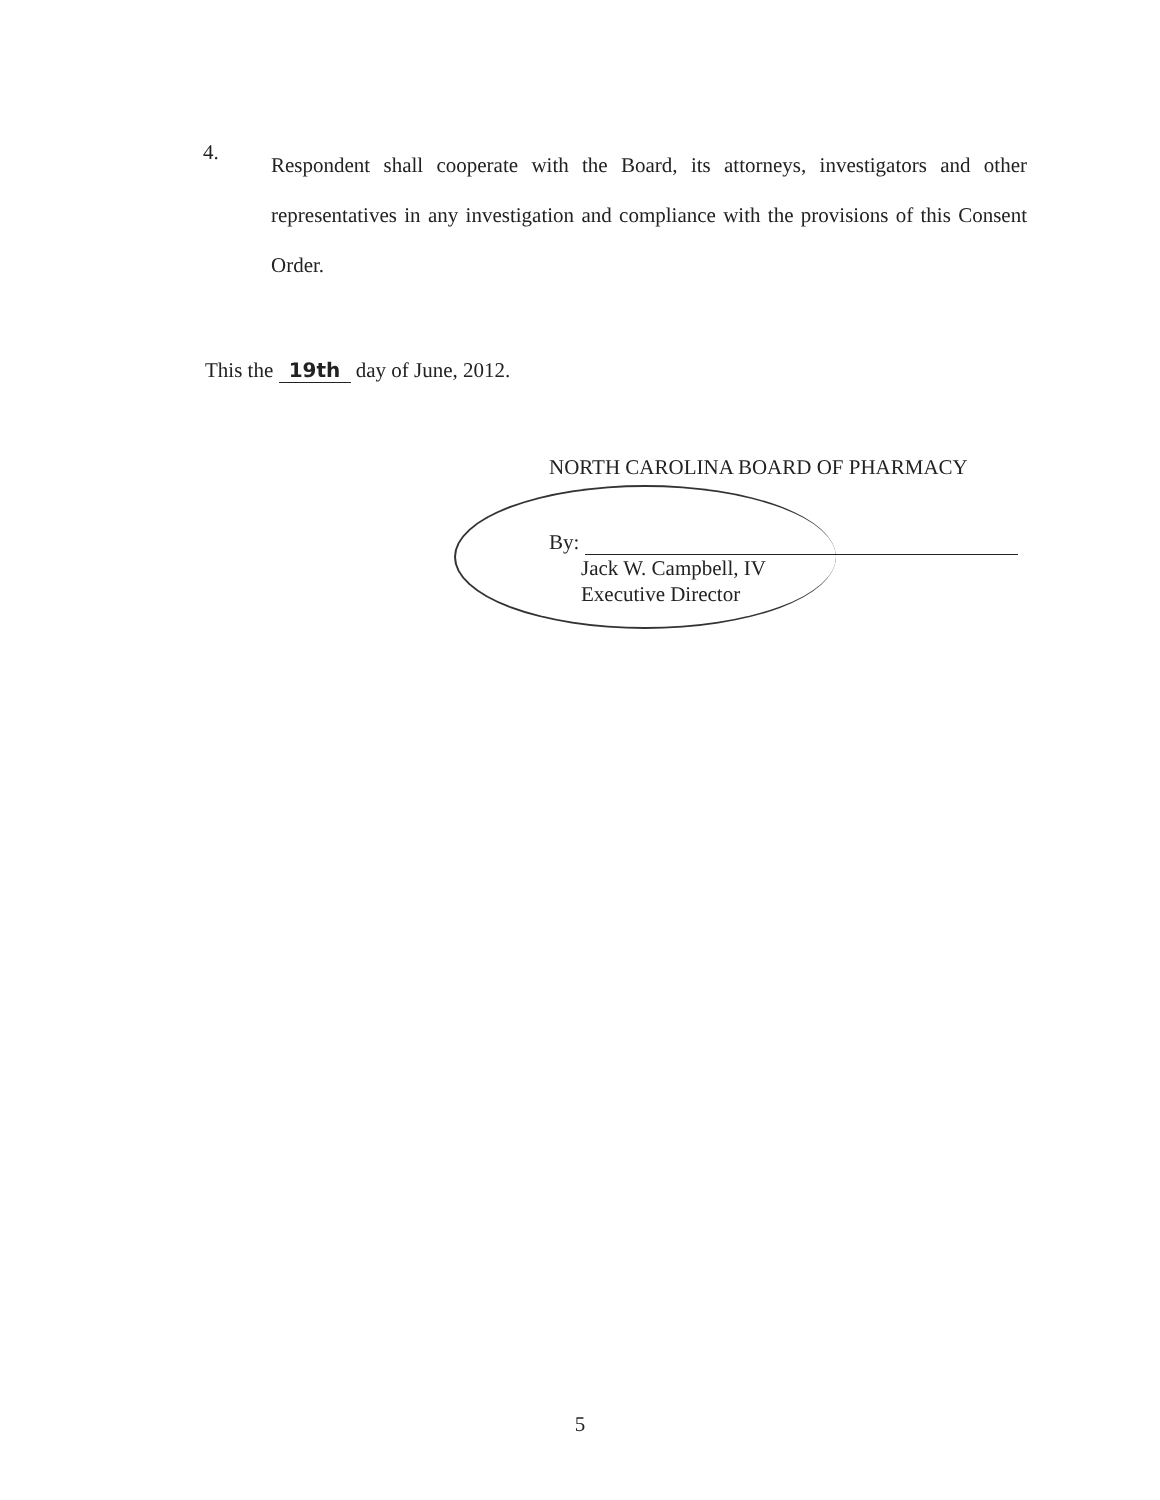4.
Respondent shall cooperate with the Board, its attorneys, investigators and other representatives in any investigation and compliance with the provisions of this Consent Order.
This the 19th day of June, 2012.
NORTH CAROLINA BOARD OF PHARMACY
By:
Jack W. Campbell, IV
Executive Director
5